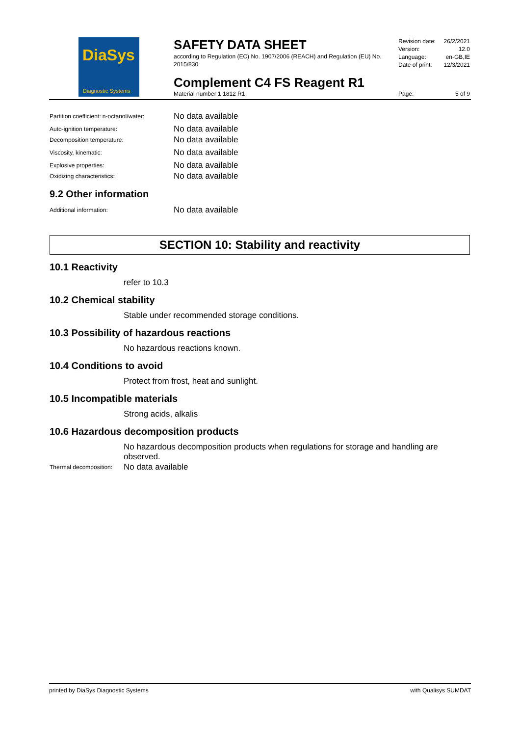DiaSys
Diagnostic Systems
SAFETY DATA SHEET
according to Regulation (EC) No. 1907/2006 (REACH) and Regulation (EU) No. 2015/830
Complement C4 FS Reagent R1
Material number 1 1812 R1
Revision date: 26/2/2021
Version: 12.0
Language: en-GB,IE
Date of print: 12/3/2021
Page: 5 of 9
Partition coefficient: n-octanol/water: No data available
Auto-ignition temperature: No data available
Decomposition temperature: No data available
Viscosity, kinematic: No data available
Explosive properties: No data available
Oxidizing characteristics: No data available
9.2 Other information
Additional information: No data available
SECTION 10: Stability and reactivity
10.1 Reactivity
refer to 10.3
10.2 Chemical stability
Stable under recommended storage conditions.
10.3 Possibility of hazardous reactions
No hazardous reactions known.
10.4 Conditions to avoid
Protect from frost, heat and sunlight.
10.5 Incompatible materials
Strong acids, alkalis
10.6 Hazardous decomposition products
No hazardous decomposition products when regulations for storage and handling are observed.
Thermal decomposition: No data available
printed by DiaSys Diagnostic Systems with Qualisys SUMDAT